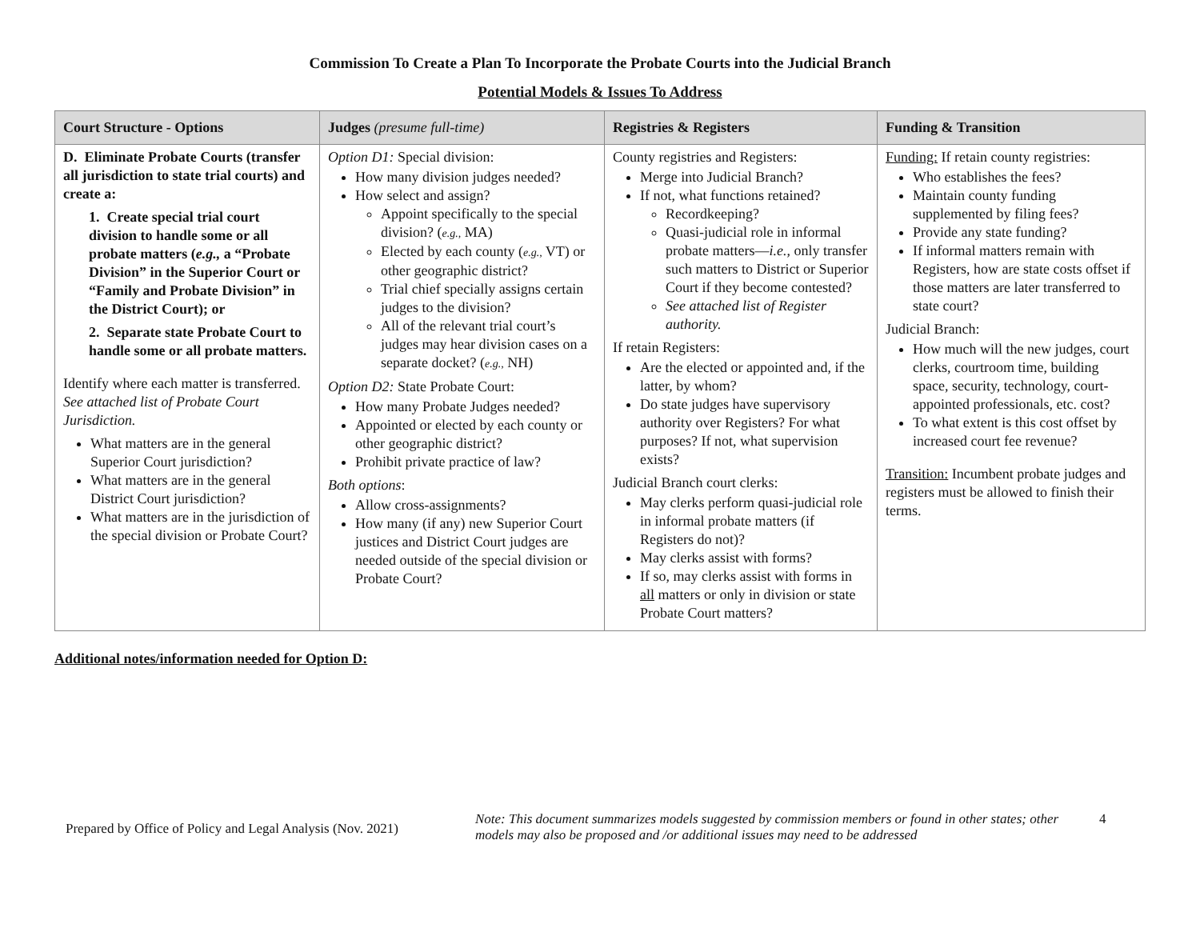Commission To Create a Plan To Incorporate the Probate Courts into the Judicial Branch
Potential Models & Issues To Address
| Court Structure - Options | Judges (presume full-time) | Registries & Registers | Funding & Transition |
| --- | --- | --- | --- |
| D. Eliminate Probate Courts (transfer all jurisdiction to state trial courts) and create a: 1. Create special trial court division to handle some or all probate matters ( e.g., a “Probate Division” in the Superior Court or “Family and Probate Division” in the District Court); or 2. Separate state Probate Court to handle some or all probate matters. Identify where each matter is transferred. See attached list of Probate Court Jurisdiction. What matters are in the general Superior Court jurisdiction? What matters are in the general District Court jurisdiction? What matters are in the jurisdiction of the special division or Probate Court? | Option D1: Special division: How many division judges needed? How select and assign? Appoint specifically to the special division? ( e.g., MA) Elected by each county ( e.g., VT) or other geographic district? Trial chief specially assigns certain judges to the division? All of the relevant trial court’s judges may hear division cases on a separate docket? ( e.g., NH) Option D2: State Probate Court: How many Probate Judges needed? Appointed or elected by each county or other geographic district? Prohibit private practice of law? Both options : Allow cross-assignments? How many (if any) new Superior Court justices and District Court judges are needed outside of the special division or Probate Court? | County registries and Registers: Merge into Judicial Branch? If not, what functions retained? Recordkeeping? Quasi-judicial role in informal probate matters— i.e. , only transfer such matters to District or Superior Court if they become contested? See attached list of Register authority. If retain Registers: Are the elected or appointed and, if the latter, by whom? Do state judges have supervisory authority over Registers? For what purposes? If not, what supervision exists? Judicial Branch court clerks: May clerks perform quasi-judicial role in informal probate matters (if Registers do not)? May clerks assist with forms? If so, may clerks assist with forms in all matters or only in division or state Probate Court matters? | Funding: If retain county registries: Who establishes the fees? Maintain county funding supplemented by filing fees? Provide any state funding? If informal matters remain with Registers, how are state costs offset if those matters are later transferred to state court? Judicial Branch: How much will the new judges, court clerks, courtroom time, building space, security, technology, court-appointed professionals, etc. cost? To what extent is this cost offset by increased court fee revenue? Transition: Incumbent probate judges and registers must be allowed to finish their terms. |
Additional notes/information needed for Option D:
Prepared by Office of Policy and Legal Analysis (Nov. 2021)
Note: This document summarizes models suggested by commission members or found in other states; other models may also be proposed and /or additional issues may need to be addressed
4